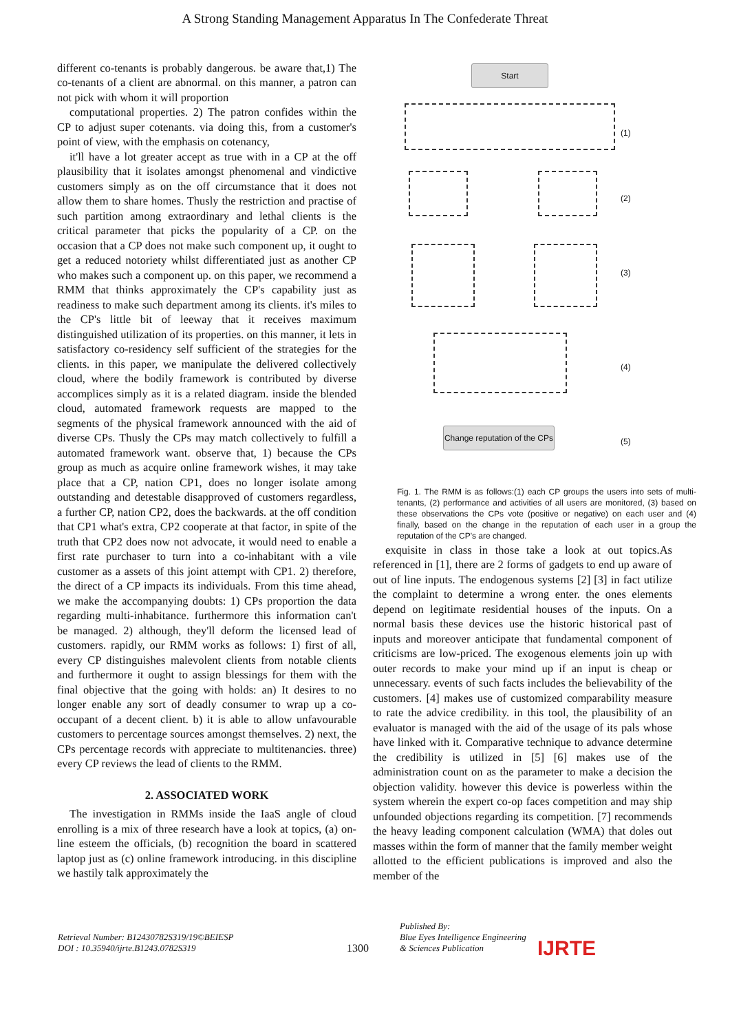A Strong Standing Management Apparatus In The Confederate Threat
different co-tenants is probably dangerous. be aware that,1) The co-tenants of a client are abnormal. on this manner, a patron can not pick with whom it will proportion
computational properties. 2) The patron confides within the CP to adjust super cotenants. via doing this, from a customer's point of view, with the emphasis on cotenancy,
it'll have a lot greater accept as true with in a CP at the off plausibility that it isolates amongst phenomenal and vindictive customers simply as on the off circumstance that it does not allow them to share homes. Thusly the restriction and practise of such partition among extraordinary and lethal clients is the critical parameter that picks the popularity of a CP. on the occasion that a CP does not make such component up, it ought to get a reduced notoriety whilst differentiated just as another CP who makes such a component up. on this paper, we recommend a RMM that thinks approximately the CP's capability just as readiness to make such department among its clients. it's miles to the CP's little bit of leeway that it receives maximum distinguished utilization of its properties. on this manner, it lets in satisfactory co-residency self sufficient of the strategies for the clients. in this paper, we manipulate the delivered collectively cloud, where the bodily framework is contributed by diverse accomplices simply as it is a related diagram. inside the blended cloud, automated framework requests are mapped to the segments of the physical framework announced with the aid of diverse CPs. Thusly the CPs may match collectively to fulfill a automated framework want. observe that, 1) because the CPs group as much as acquire online framework wishes, it may take place that a CP, nation CP1, does no longer isolate among outstanding and detestable disapproved of customers regardless, a further CP, nation CP2, does the backwards. at the off condition that CP1 what's extra, CP2 cooperate at that factor, in spite of the truth that CP2 does now not advocate, it would need to enable a first rate purchaser to turn into a co-inhabitant with a vile customer as a assets of this joint attempt with CP1. 2) therefore, the direct of a CP impacts its individuals. From this time ahead, we make the accompanying doubts: 1) CPs proportion the data regarding multi-inhabitance. furthermore this information can't be managed. 2) although, they'll deform the licensed lead of customers. rapidly, our RMM works as follows: 1) first of all, every CP distinguishes malevolent clients from notable clients and furthermore it ought to assign blessings for them with the final objective that the going with holds: an) It desires to no longer enable any sort of deadly consumer to wrap up a co-occupant of a decent client. b) it is able to allow unfavourable customers to percentage sources amongst themselves. 2) next, the CPs percentage records with appreciate to multitenancies. three) every CP reviews the lead of clients to the RMM.
2. ASSOCIATED WORK
The investigation in RMMs inside the IaaS angle of cloud enrolling is a mix of three research have a look at topics, (a) on-line esteem the officials, (b) recognition the board in scattered laptop just as (c) online framework introducing. in this discipline we hastily talk approximately the
Start
(1)
(2)
(3)
(4)
Change reputation of the CPs
(5)
Fig. 1. The RMM is as follows:(1) each CP groups the users into sets of multi-tenants, (2) performance and activities of all users are monitored, (3) based on these observations the CPs vote (positive or negative) on each user and (4) finally, based on the change in the reputation of each user in a group the reputation of the CP's are changed.
exquisite in class in those take a look at out topics.As referenced in [1], there are 2 forms of gadgets to end up aware of out of line inputs. The endogenous systems [2] [3] in fact utilize the complaint to determine a wrong enter. the ones elements depend on legitimate residential houses of the inputs. On a normal basis these devices use the historic historical past of inputs and moreover anticipate that fundamental component of criticisms are low-priced. The exogenous elements join up with outer records to make your mind up if an input is cheap or unnecessary. events of such facts includes the believability of the customers. [4] makes use of customized comparability measure to rate the advice credibility. in this tool, the plausibility of an evaluator is managed with the aid of the usage of its pals whose have linked with it. Comparative technique to advance determine the credibility is utilized in [5] [6] makes use of the administration count on as the parameter to make a decision the objection validity. however this device is powerless within the system wherein the expert co-op faces competition and may ship unfounded objections regarding its competition. [7] recommends the heavy leading component calculation (WMA) that doles out masses within the form of manner that the family member weight allotted to the efficient publications is improved and also the member of the
Retrieval Number: B12430782S319/19©BEIESP
DOI : 10.35940/ijrte.B1243.0782S319
1300
Published By:
Blue Eyes Intelligence Engineering
& Sciences Publication
IJRTE